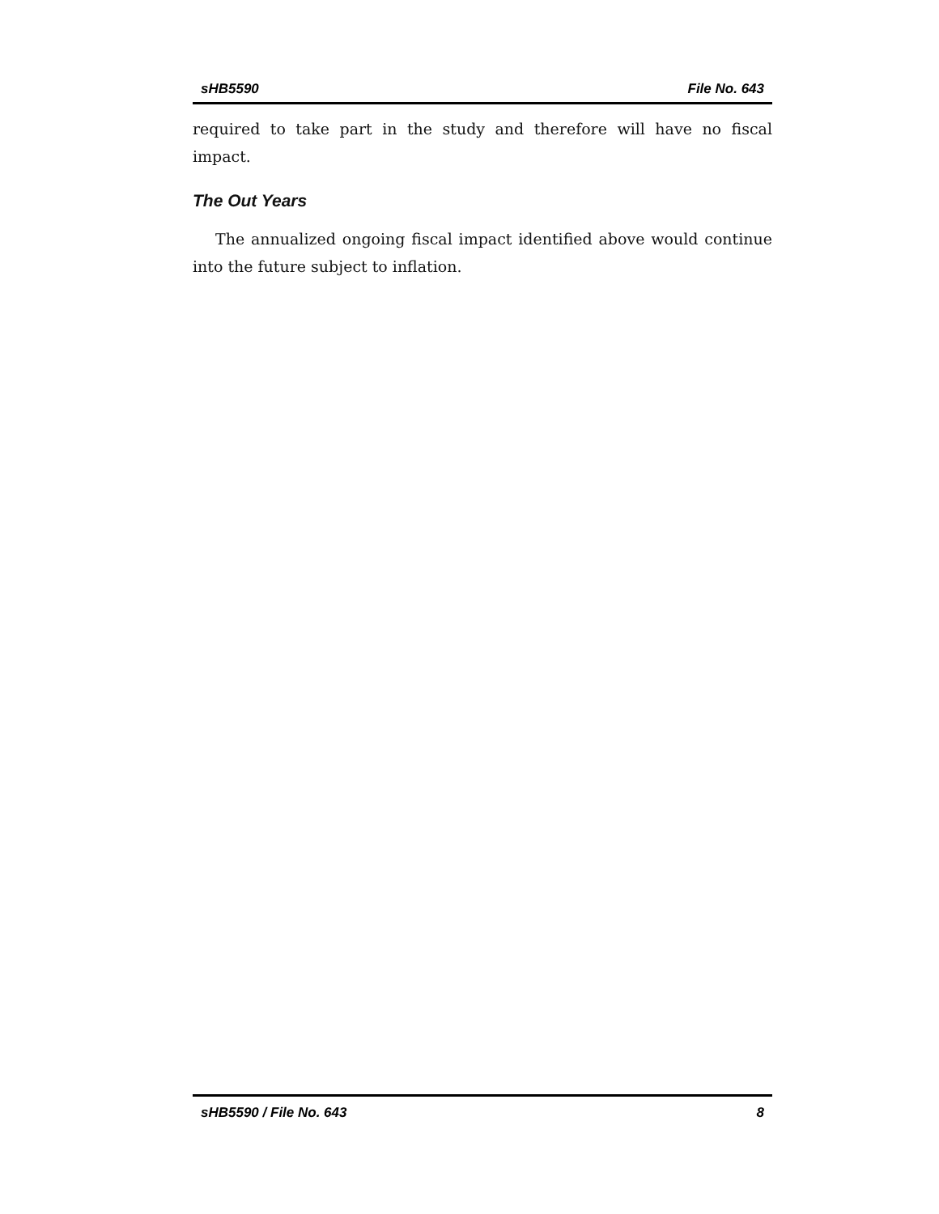sHB5590 File No. 643
required to take part in the study and therefore will have no fiscal impact.
The Out Years
The annualized ongoing fiscal impact identified above would continue into the future subject to inflation.
sHB5590 / File No. 643 8